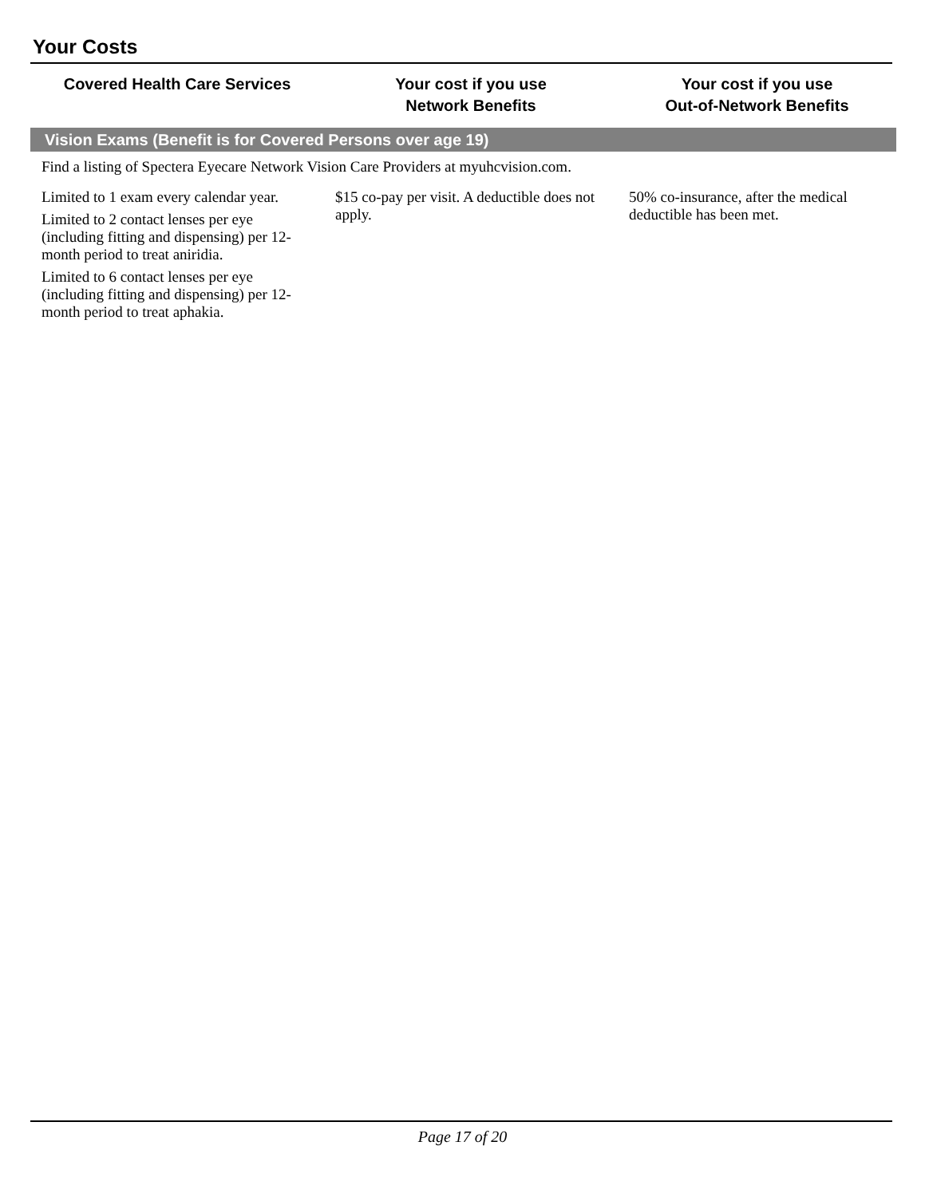Your Costs
| Covered Health Care Services | Your cost if you use Network Benefits | Your cost if you use Out-of-Network Benefits |
| --- | --- | --- |
| Vision Exams (Benefit is for Covered Persons over age 19) | | |
| Find a listing of Spectera Eyecare Network Vision Care Providers at myuhcvision.com. | | |
| Limited to 1 exam every calendar year. Limited to 2 contact lenses per eye (including fitting and dispensing) per 12-month period to treat aniridia. Limited to 6 contact lenses per eye (including fitting and dispensing) per 12-month period to treat aphakia. | $15 co-pay per visit. A deductible does not apply. | 50% co-insurance, after the medical deductible has been met. |
Page 17 of 20